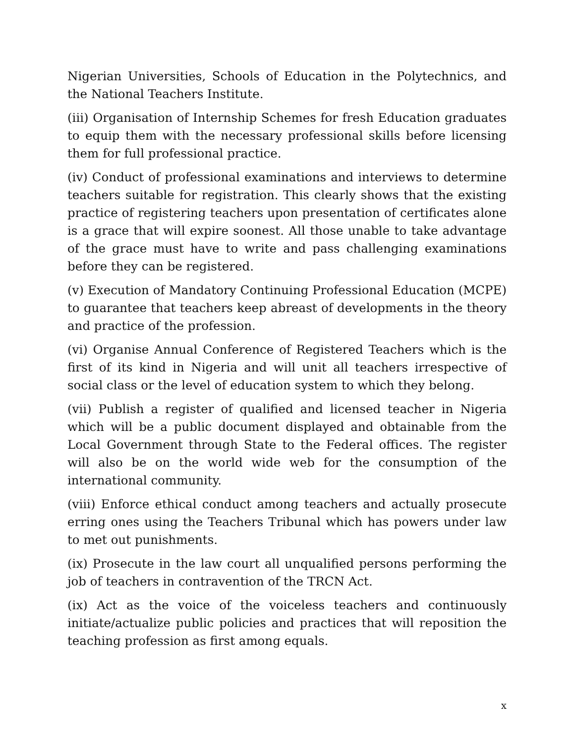Nigerian Universities, Schools of Education in the Polytechnics, and the National Teachers Institute.
(iii) Organisation of Internship Schemes for fresh Education graduates to equip them with the necessary professional skills before licensing them for full professional practice.
(iv) Conduct of professional examinations and interviews to determine teachers suitable for registration. This clearly shows that the existing practice of registering teachers upon presentation of certificates alone is a grace that will expire soonest. All those unable to take advantage of the grace must have to write and pass challenging examinations before they can be registered.
(v) Execution of Mandatory Continuing Professional Education (MCPE) to guarantee that teachers keep abreast of developments in the theory and practice of the profession.
(vi) Organise Annual Conference of Registered Teachers which is the first of its kind in Nigeria and will unit all teachers irrespective of social class or the level of education system to which they belong.
(vii) Publish a register of qualified and licensed teacher in Nigeria which will be a public document displayed and obtainable from the Local Government through State to the Federal offices. The register will also be on the world wide web for the consumption of the international community.
(viii) Enforce ethical conduct among teachers and actually prosecute erring ones using the Teachers Tribunal which has powers under law to met out punishments.
(ix) Prosecute in the law court all unqualified persons performing the job of teachers in contravention of the TRCN Act.
(ix) Act as the voice of the voiceless teachers and continuously initiate/actualize public policies and practices that will reposition the teaching profession as first among equals.
x